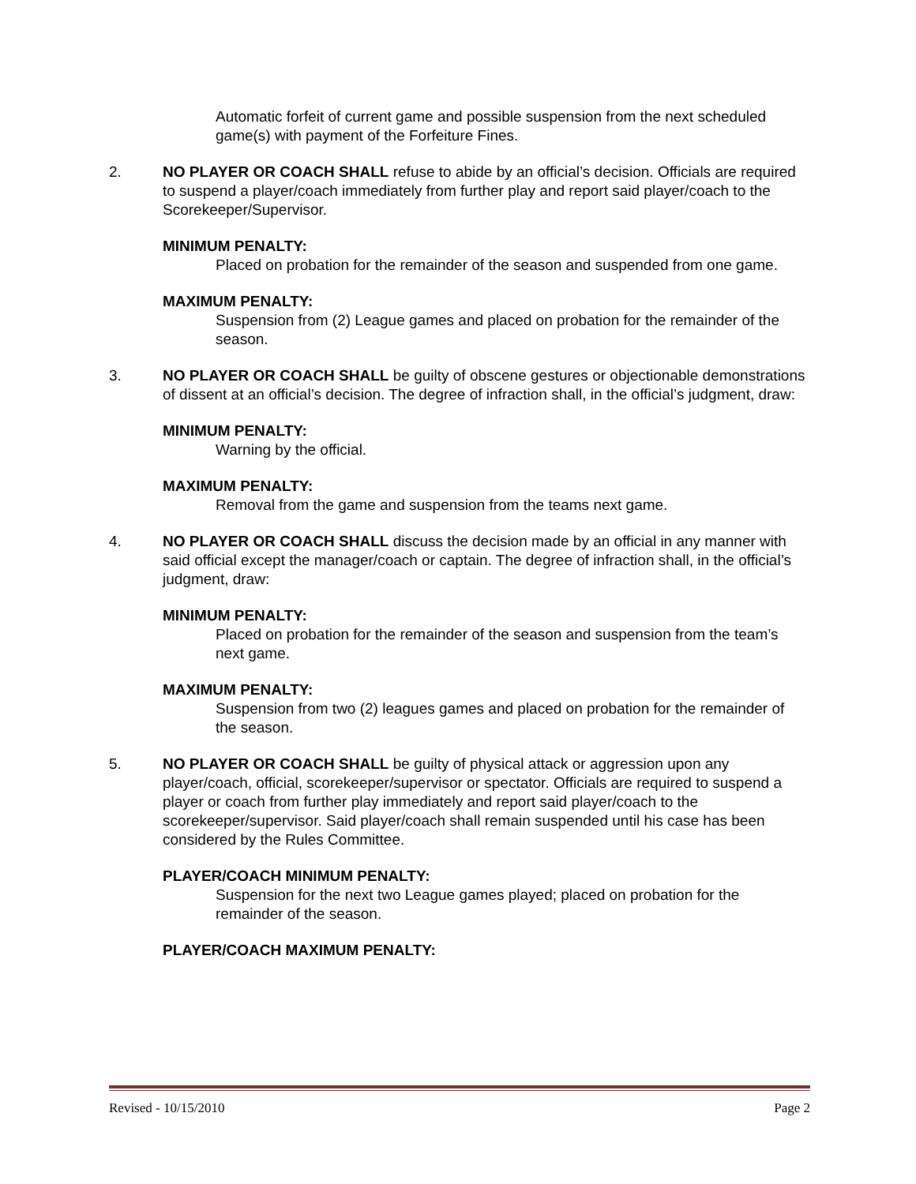Automatic forfeit of current game and possible suspension from the next scheduled game(s) with payment of the Forfeiture Fines.
2. NO PLAYER OR COACH SHALL refuse to abide by an official’s decision. Officials are required to suspend a player/coach immediately from further play and report said player/coach to the Scorekeeper/Supervisor.
MINIMUM PENALTY:
Placed on probation for the remainder of the season and suspended from one game.
MAXIMUM PENALTY:
Suspension from (2) League games and placed on probation for the remainder of the season.
3. NO PLAYER OR COACH SHALL be guilty of obscene gestures or objectionable demonstrations of dissent at an official’s decision. The degree of infraction shall, in the official’s judgment, draw:
MINIMUM PENALTY:
Warning by the official.
MAXIMUM PENALTY:
Removal from the game and suspension from the teams next game.
4. NO PLAYER OR COACH SHALL discuss the decision made by an official in any manner with said official except the manager/coach or captain. The degree of infraction shall, in the official’s judgment, draw:
MINIMUM PENALTY:
Placed on probation for the remainder of the season and suspension from the team’s next game.
MAXIMUM PENALTY:
Suspension from two (2) leagues games and placed on probation for the remainder of the season.
5. NO PLAYER OR COACH SHALL be guilty of physical attack or aggression upon any player/coach, official, scorekeeper/supervisor or spectator. Officials are required to suspend a player or coach from further play immediately and report said player/coach to the scorekeeper/supervisor. Said player/coach shall remain suspended until his case has been considered by the Rules Committee.
PLAYER/COACH MINIMUM PENALTY:
Suspension for the next two League games played; placed on probation for the remainder of the season.
PLAYER/COACH MAXIMUM PENALTY:
Revised - 10/15/2010 Page 2